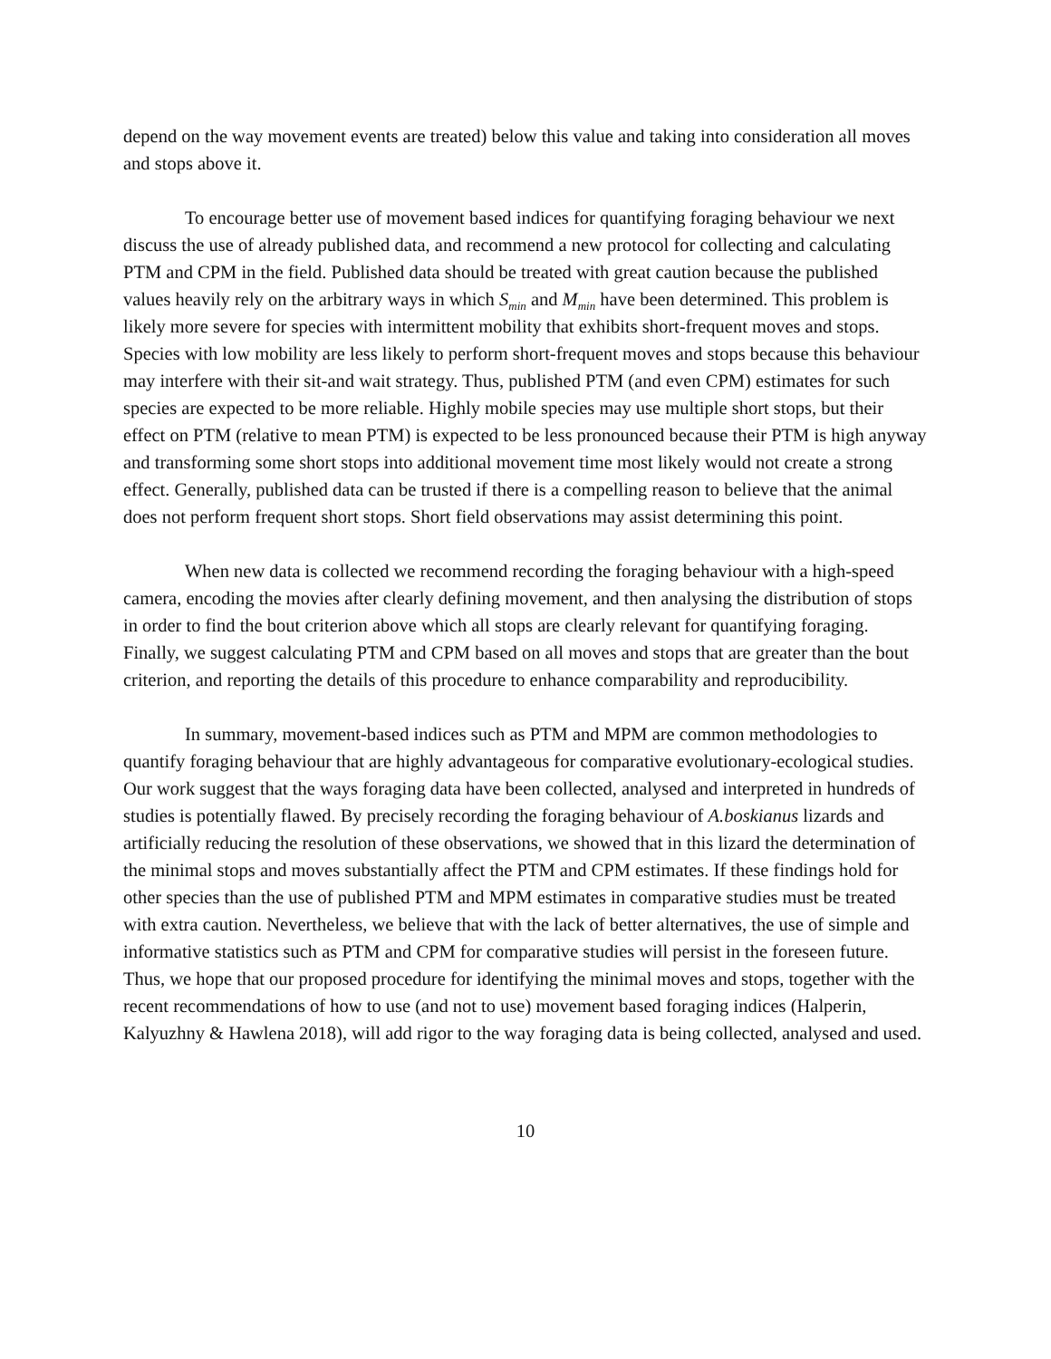depend on the way movement events are treated) below this value and taking into consideration all moves and stops above it.
To encourage better use of movement based indices for quantifying foraging behaviour we next discuss the use of already published data, and recommend a new protocol for collecting and calculating PTM and CPM in the field. Published data should be treated with great caution because the published values heavily rely on the arbitrary ways in which S<sub>min</sub> and M<sub>min</sub> have been determined. This problem is likely more severe for species with intermittent mobility that exhibits short-frequent moves and stops. Species with low mobility are less likely to perform short-frequent moves and stops because this behaviour may interfere with their sit-and wait strategy. Thus, published PTM (and even CPM) estimates for such species are expected to be more reliable. Highly mobile species may use multiple short stops, but their effect on PTM (relative to mean PTM) is expected to be less pronounced because their PTM is high anyway and transforming some short stops into additional movement time most likely would not create a strong effect. Generally, published data can be trusted if there is a compelling reason to believe that the animal does not perform frequent short stops. Short field observations may assist determining this point.
When new data is collected we recommend recording the foraging behaviour with a high-speed camera, encoding the movies after clearly defining movement, and then analysing the distribution of stops in order to find the bout criterion above which all stops are clearly relevant for quantifying foraging. Finally, we suggest calculating PTM and CPM based on all moves and stops that are greater than the bout criterion, and reporting the details of this procedure to enhance comparability and reproducibility.
In summary, movement-based indices such as PTM and MPM are common methodologies to quantify foraging behaviour that are highly advantageous for comparative evolutionary-ecological studies. Our work suggest that the ways foraging data have been collected, analysed and interpreted in hundreds of studies is potentially flawed. By precisely recording the foraging behaviour of A.boskianus lizards and artificially reducing the resolution of these observations, we showed that in this lizard the determination of the minimal stops and moves substantially affect the PTM and CPM estimates. If these findings hold for other species than the use of published PTM and MPM estimates in comparative studies must be treated with extra caution. Nevertheless, we believe that with the lack of better alternatives, the use of simple and informative statistics such as PTM and CPM for comparative studies will persist in the foreseen future. Thus, we hope that our proposed procedure for identifying the minimal moves and stops, together with the recent recommendations of how to use (and not to use) movement based foraging indices (Halperin, Kalyuzhny & Hawlena 2018), will add rigor to the way foraging data is being collected, analysed and used.
10